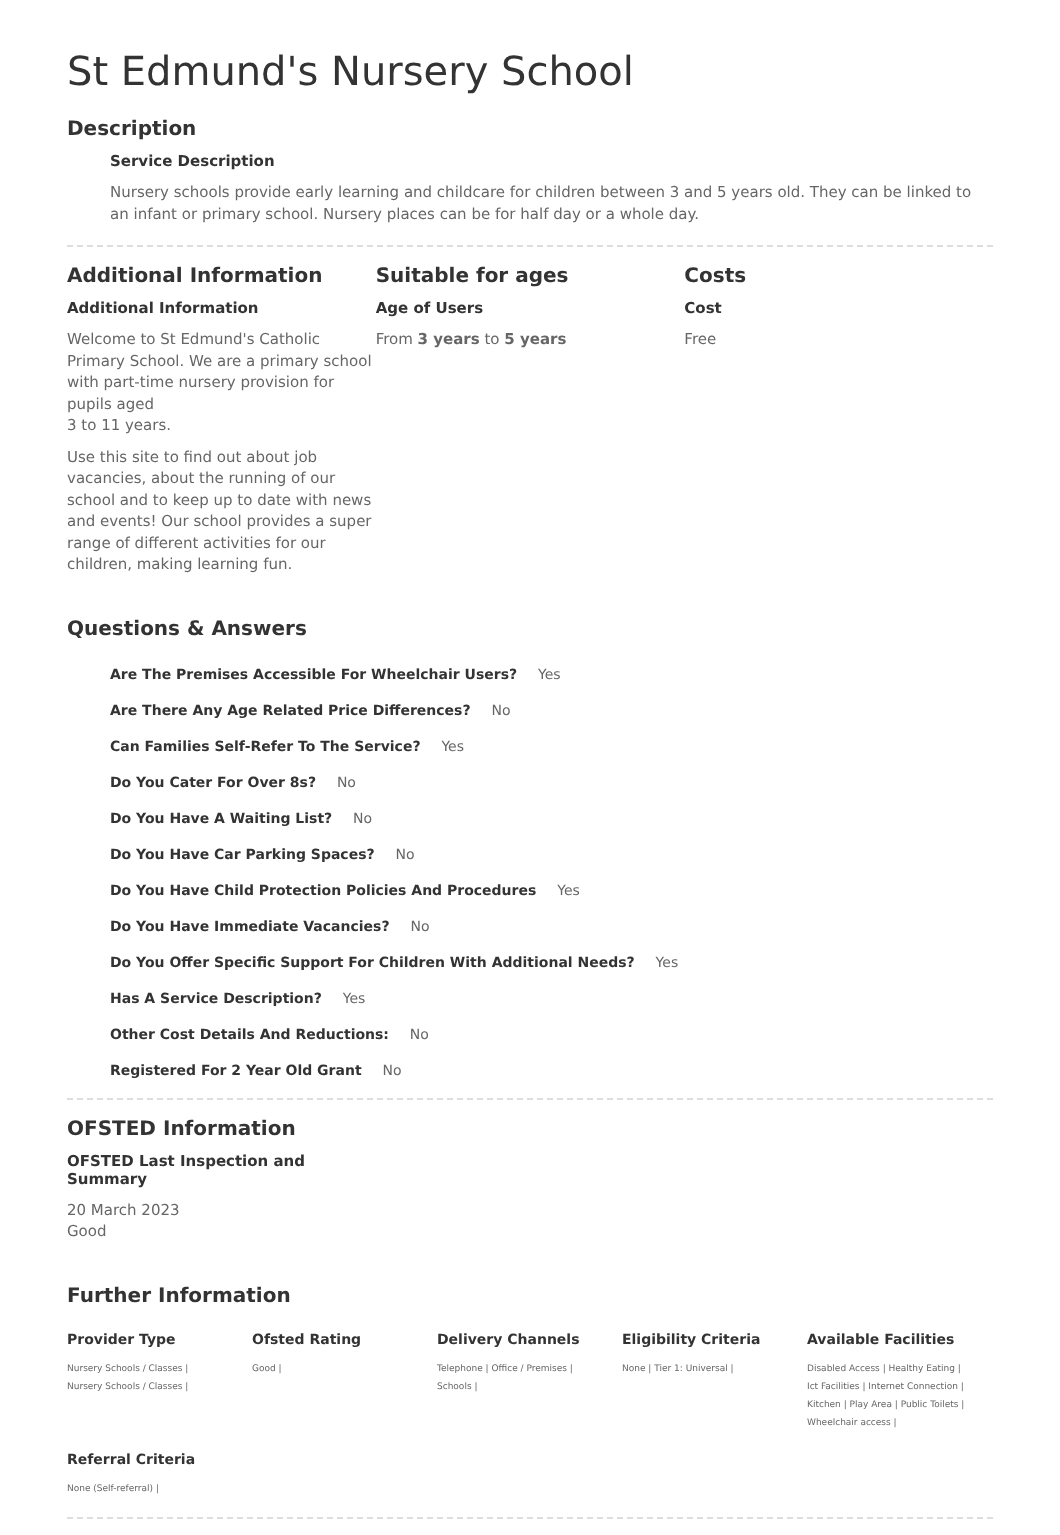St Edmund's Nursery School
Description
Service Description
Nursery schools provide early learning and childcare for children between 3 and 5 years old. They can be linked to an infant or primary school. Nursery places can be for half day or a whole day.
Additional Information
Additional Information
Welcome to St Edmund's Catholic Primary School. We are a primary school with part-time nursery provision for pupils aged
3 to 11 years.
Use this site to find out about job vacancies, about the running of our school and to keep up to date with news and events! Our school provides a super range of different activities for our children, making learning fun.
Suitable for ages
Age of Users
From 3 years to 5 years
Costs
Cost
Free
Questions & Answers
Are The Premises Accessible For Wheelchair Users? Yes
Are There Any Age Related Price Differences? No
Can Families Self-Refer To The Service? Yes
Do You Cater For Over 8s? No
Do You Have A Waiting List? No
Do You Have Car Parking Spaces? No
Do You Have Child Protection Policies And Procedures Yes
Do You Have Immediate Vacancies? No
Do You Offer Specific Support For Children With Additional Needs? Yes
Has A Service Description? Yes
Other Cost Details And Reductions: No
Registered For 2 Year Old Grant No
OFSTED Information
OFSTED Last Inspection and Summary
20 March 2023
Good
Further Information
Provider Type
Nursery Schools / Classes |
Nursery Schools / Classes |
Ofsted Rating
Good |
Delivery Channels
Telephone | Office / Premises |
Schools |
Eligibility Criteria
None | Tier 1: Universal |
Available Facilities
Disabled Access | Healthy Eating |
Ict Facilities | Internet Connection |
Kitchen | Play Area | Public Toilets |
Wheelchair access |
Referral Criteria
None (Self-referral) |